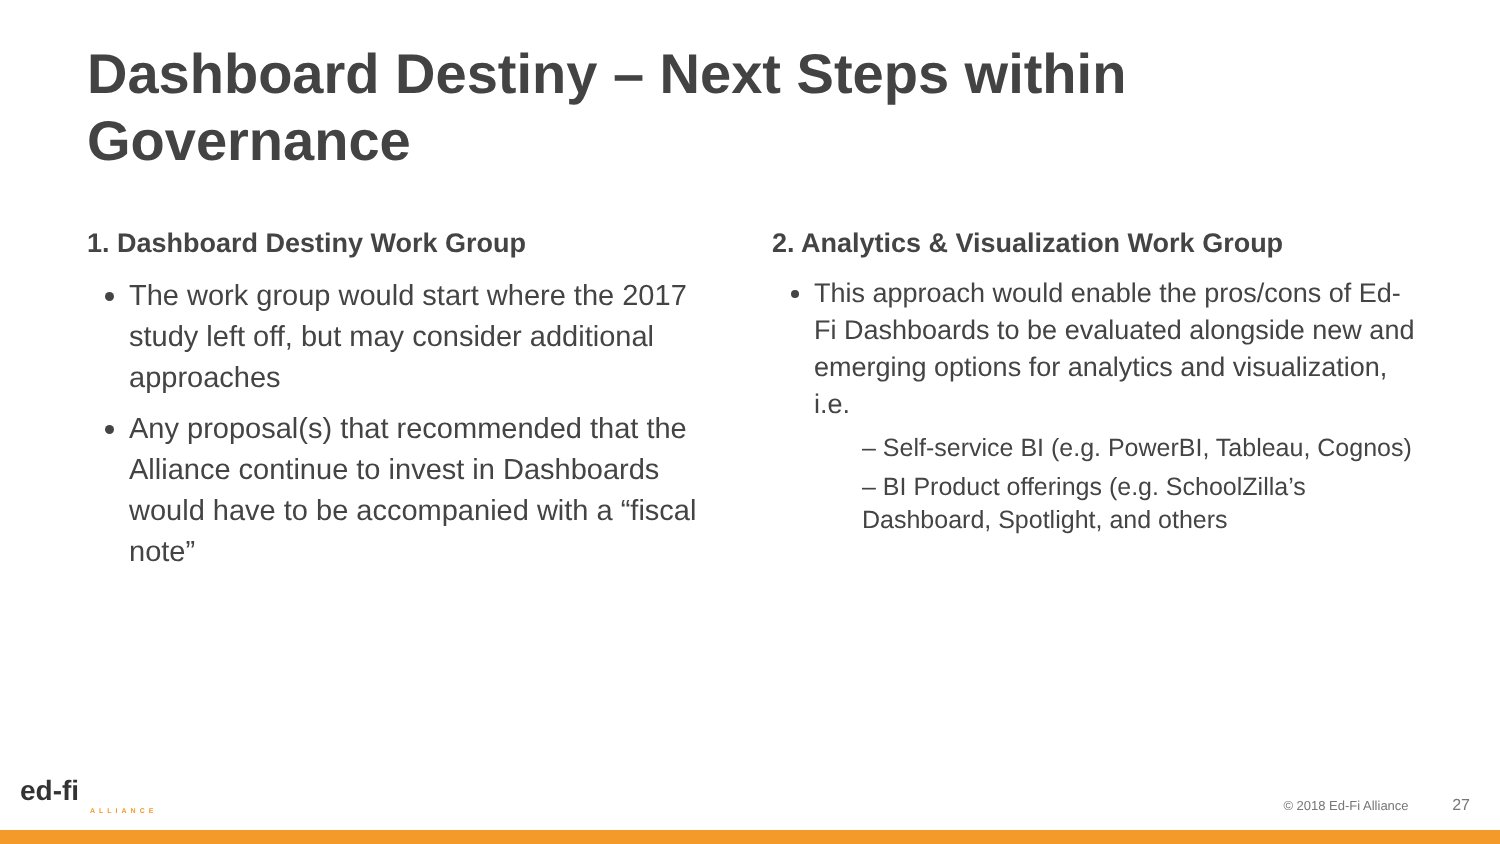Dashboard Destiny – Next Steps within Governance
1. Dashboard Destiny Work Group
The work group would start where the 2017 study left off, but may consider additional approaches
Any proposal(s) that recommended that the Alliance continue to invest in Dashboards would have to be accompanied with a “fiscal note”
2. Analytics & Visualization Work Group
This approach would enable the pros/cons of Ed-Fi Dashboards to be evaluated alongside new and emerging options for analytics and visualization, i.e.
– Self-service BI (e.g. PowerBI, Tableau, Cognos)
– BI Product offerings (e.g. SchoolZilla’s Dashboard, Spotlight, and others
ed-fi
ALLIANCE
© 2018 Ed-Fi Alliance 27